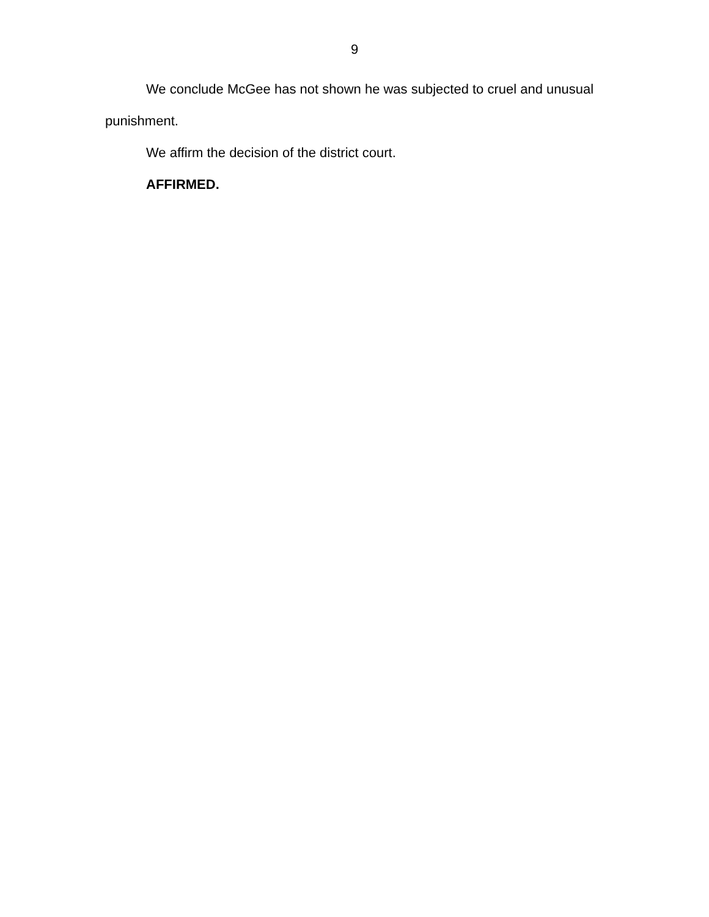9
We conclude McGee has not shown he was subjected to cruel and unusual punishment.
We affirm the decision of the district court.
AFFIRMED.